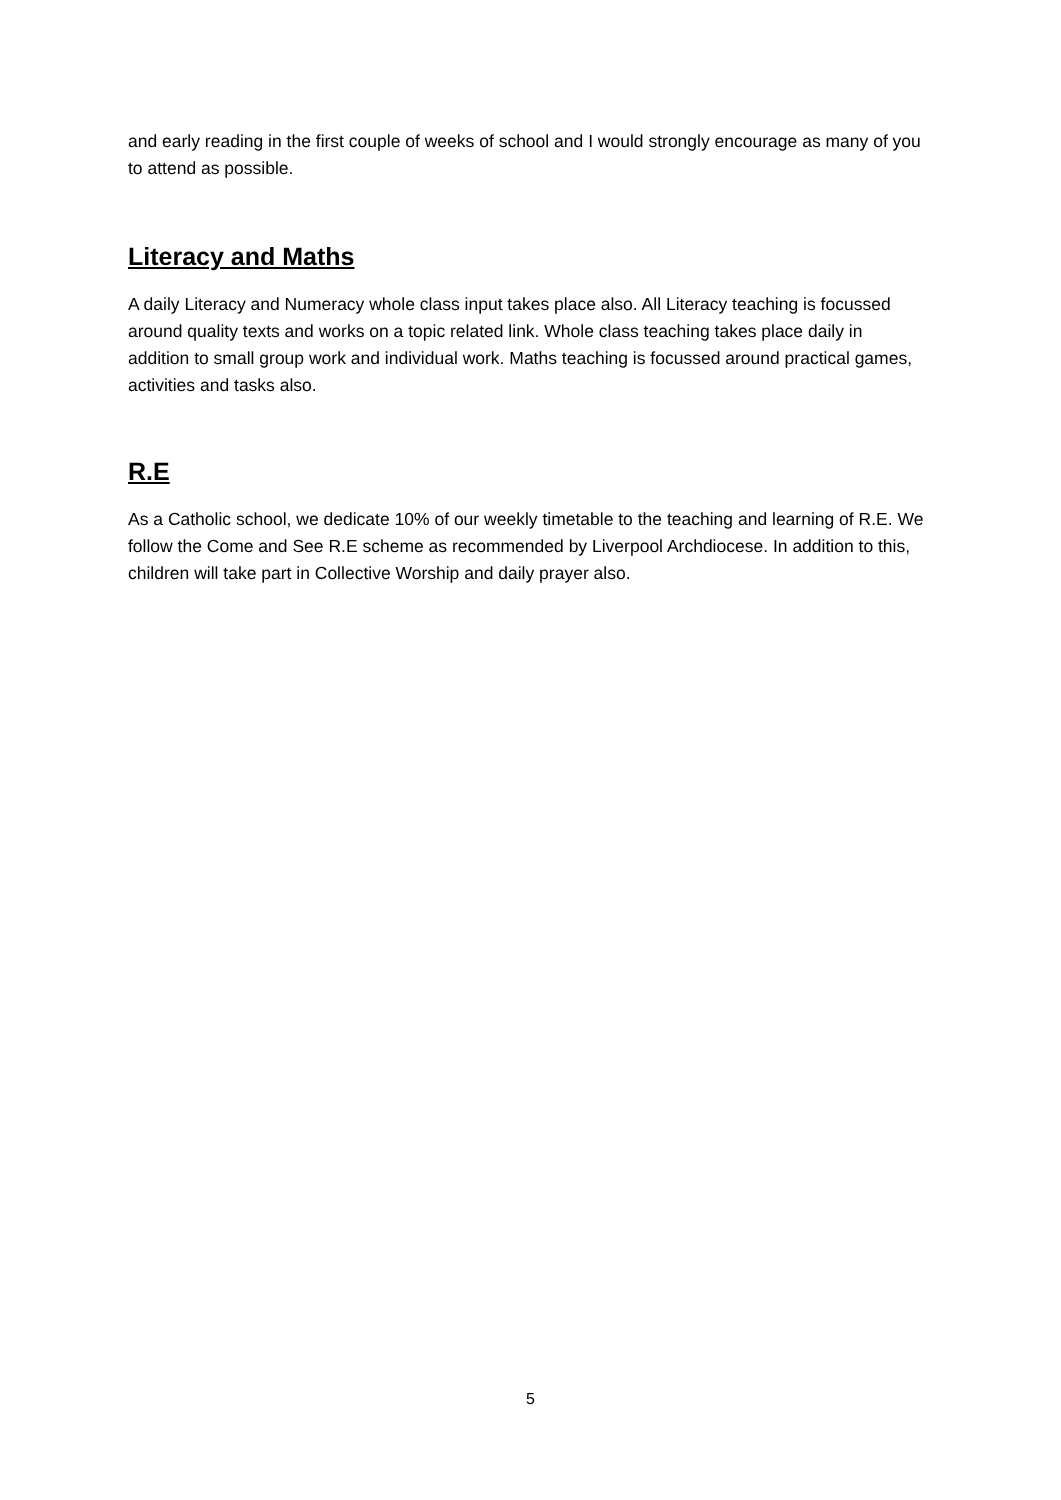and early reading in the first couple of weeks of school and I would strongly encourage as many of you to attend as possible.
Literacy and Maths
A daily Literacy and Numeracy whole class input takes place also. All Literacy teaching is focussed around quality texts and works on a topic related link. Whole class teaching takes place daily in addition to small group work and individual work. Maths teaching is focussed around practical games, activities and tasks also.
R.E
As a Catholic school, we dedicate 10% of our weekly timetable to the teaching and learning of R.E. We follow the Come and See R.E scheme as recommended by Liverpool Archdiocese. In addition to this, children will take part in Collective Worship and daily prayer also.
5